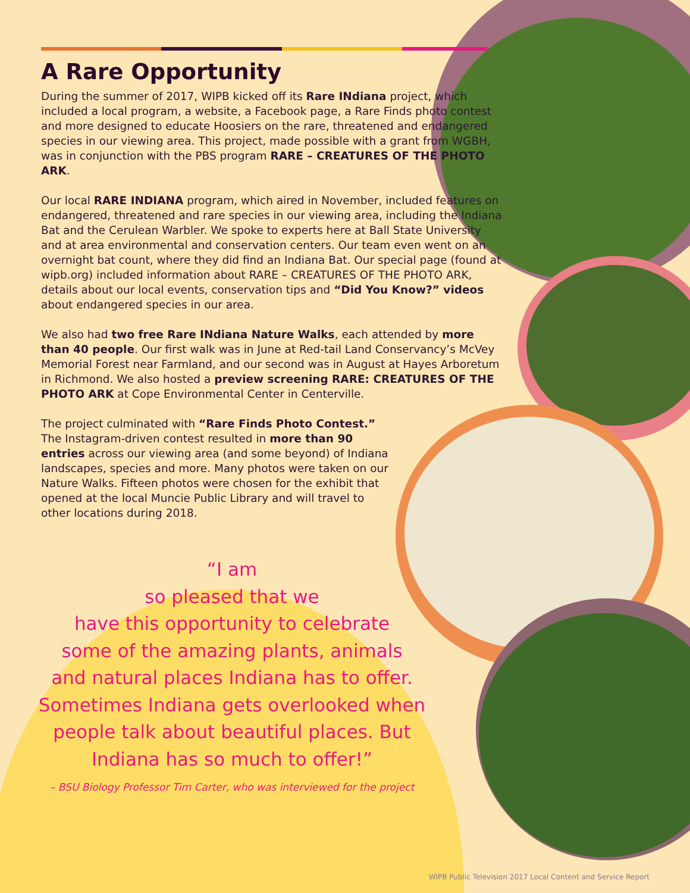A Rare Opportunity
During the summer of 2017, WIPB kicked off its Rare INdiana project, which included a local program, a website, a Facebook page, a Rare Finds photo contest and more designed to educate Hoosiers on the rare, threatened and endangered species in our viewing area. This project, made possible with a grant from WGBH, was in conjunction with the PBS program RARE – CREATURES OF THE PHOTO ARK.
Our local RARE INDIANA program, which aired in November, included features on endangered, threatened and rare species in our viewing area, including the Indiana Bat and the Cerulean Warbler. We spoke to experts here at Ball State University and at area environmental and conservation centers. Our team even went on an overnight bat count, where they did find an Indiana Bat. Our special page (found at wipb.org) included information about RARE – CREATURES OF THE PHOTO ARK, details about our local events, conservation tips and “Did You Know?” videos about endangered species in our area.
We also had two free Rare INdiana Nature Walks, each attended by more than 40 people. Our first walk was in June at Red-tail Land Conservancy’s McVey Memorial Forest near Farmland, and our second was in August at Hayes Arboretum in Richmond. We also hosted a preview screening RARE: CREATURES OF THE PHOTO ARK at Cope Environmental Center in Centerville.
The project culminated with “Rare Finds Photo Contest.” The Instagram-driven contest resulted in more than 90 entries across our viewing area (and some beyond) of Indiana landscapes, species and more. Many photos were taken on our Nature Walks. Fifteen photos were chosen for the exhibit that opened at the local Muncie Public Library and will travel to other locations during 2018.
“I am
so pleased that we
have this opportunity to celebrate
some of the amazing plants, animals
and natural places Indiana has to offer.
Sometimes Indiana gets overlooked when
people talk about beautiful places. But
Indiana has so much to offer!”
– BSU Biology Professor Tim Carter, who was interviewed for the project
WIPB Public Television 2017 Local Content and Service Report